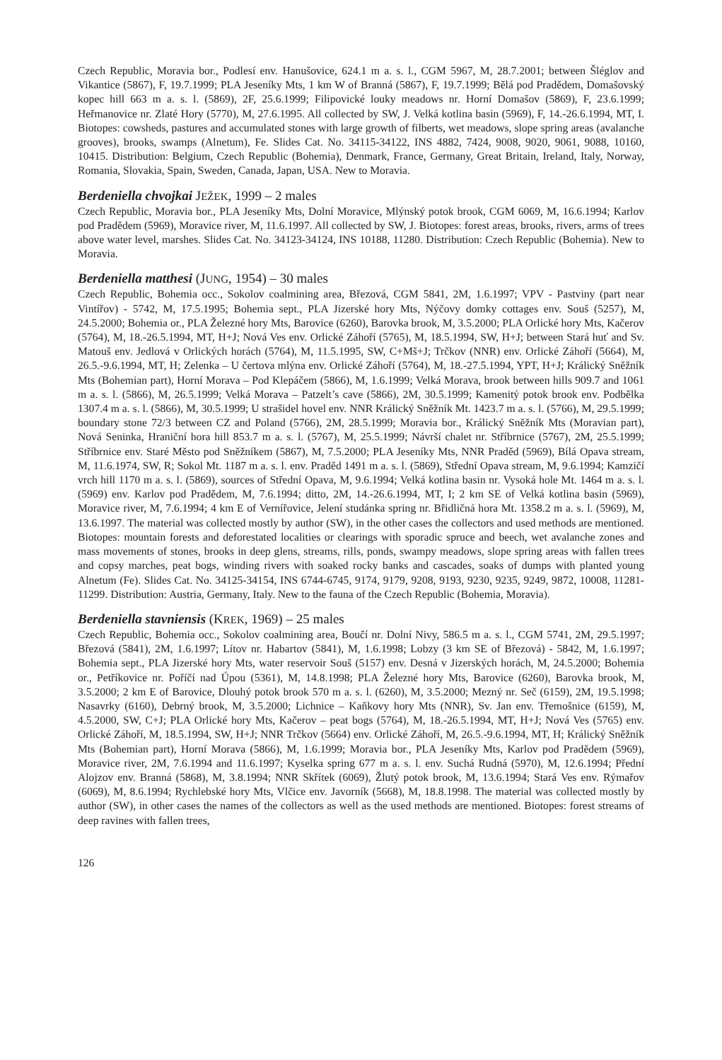Czech Republic, Moravia bor., Podlesí env. Hanušovice, 624.1 m a. s. l., CGM 5967, M, 28.7.2001; between Šléglov and Vikantice (5867), F, 19.7.1999; PLA Jeseníky Mts, 1 km W of Branná (5867), F, 19.7.1999; Bělá pod Pradědem, Domašovský kopec hill 663 m a. s. l. (5869), 2F, 25.6.1999; Filipovické louky meadows nr. Horní Domašov (5869), F, 23.6.1999; Heřmanovice nr. Zlaté Hory (5770), M, 27.6.1995. All collected by SW, J. Velká kotlina basin (5969), F, 14.-26.6.1994, MT, I. Biotopes: cowsheds, pastures and accumulated stones with large growth of filberts, wet meadows, slope spring areas (avalanche grooves), brooks, swamps (Alnetum), Fe. Slides Cat. No. 34115-34122, INS 4882, 7424, 9008, 9020, 9061, 9088, 10160, 10415. Distribution: Belgium, Czech Republic (Bohemia), Denmark, France, Germany, Great Britain, Ireland, Italy, Norway, Romania, Slovakia, Spain, Sweden, Canada, Japan, USA. New to Moravia.
Berdeniella chvojkai JEŽEK, 1999 – 2 males
Czech Republic, Moravia bor., PLA Jeseníky Mts, Dolní Moravice, Mlýnský potok brook, CGM 6069, M, 16.6.1994; Karlov pod Pradědem (5969), Moravice river, M, 11.6.1997. All collected by SW, J. Biotopes: forest areas, brooks, rivers, arms of trees above water level, marshes. Slides Cat. No. 34123-34124, INS 10188, 11280. Distribution: Czech Republic (Bohemia). New to Moravia.
Berdeniella matthesi (JUNG, 1954) – 30 males
Czech Republic, Bohemia occ., Sokolov coalmining area, Březová, CGM 5841, 2M, 1.6.1997; VPV - Pastviny (part near Vintířov) - 5742, M, 17.5.1995; Bohemia sept., PLA Jizerské hory Mts, Nýčovy domky cottages env. Souš (5257), M, 24.5.2000; Bohemia or., PLA Železné hory Mts, Barovice (6260), Barovka brook, M, 3.5.2000; PLA Orlické hory Mts, Kačerov (5764), M, 18.-26.5.1994, MT, H+J; Nová Ves env. Orlické Záhoří (5765), M, 18.5.1994, SW, H+J; between Stará huť and Sv. Matouš env. Jedlová v Orlických horách (5764), M, 11.5.1995, SW, C+Mš+J; Trčkov (NNR) env. Orlické Záhoří (5664), M, 26.5.-9.6.1994, MT, H; Zelenka – U čertova mlýna env. Orlické Záhoří (5764), M, 18.-27.5.1994, YPT, H+J; Králický Sněžník Mts (Bohemian part), Horní Morava – Pod Klepáčem (5866), M, 1.6.1999; Velká Morava, brook between hills 909.7 and 1061 m a. s. l. (5866), M, 26.5.1999; Velká Morava – Patzelt’s cave (5866), 2M, 30.5.1999; Kamenitý potok brook env. Podbělka 1307.4 m a. s. l. (5866), M, 30.5.1999; U strašidel hovel env. NNR Králický Sněžník Mt. 1423.7 m a. s. l. (5766), M, 29.5.1999; boundary stone 72/3 between CZ and Poland (5766), 2M, 28.5.1999; Moravia bor., Králický Sněžník Mts (Moravian part), Nová Seninka, Hraniční hora hill 853.7 m a. s. l. (5767), M, 25.5.1999; Návrší chalet nr. Stříbrnice (5767), 2M, 25.5.1999; Stříbrnice env. Staré Město pod Sněžníkem (5867), M, 7.5.2000; PLA Jeseníky Mts, NNR Praděd (5969), Bílá Opava stream, M, 11.6.1974, SW, R; Sokol Mt. 1187 m a. s. l. env. Praděd 1491 m a. s. l. (5869), Střední Opava stream, M, 9.6.1994; Kamzičí vrch hill 1170 m a. s. l. (5869), sources of Střední Opava, M, 9.6.1994; Velká kotlina basin nr. Vysoká hole Mt. 1464 m a. s. l. (5969) env. Karlov pod Pradědem, M, 7.6.1994; ditto, 2M, 14.-26.6.1994, MT, I; 2 km SE of Velká kotlina basin (5969), Moravice river, M, 7.6.1994; 4 km E of Vernířovice, Jelení studánka spring nr. Břidličná hora Mt. 1358.2 m a. s. l. (5969), M, 13.6.1997. The material was collected mostly by author (SW), in the other cases the collectors and used methods are mentioned. Biotopes: mountain forests and deforestated localities or clearings with sporadic spruce and beech, wet avalanche zones and mass movements of stones, brooks in deep glens, streams, rills, ponds, swampy meadows, slope spring areas with fallen trees and copsy marches, peat bogs, winding rivers with soaked rocky banks and cascades, soaks of dumps with planted young Alnetum (Fe). Slides Cat. No. 34125-34154, INS 6744-6745, 9174, 9179, 9208, 9193, 9230, 9235, 9249, 9872, 10008, 11281-11299. Distribution: Austria, Germany, Italy. New to the fauna of the Czech Republic (Bohemia, Moravia).
Berdeniella stavniensis (KREK, 1969) – 25 males
Czech Republic, Bohemia occ., Sokolov coalmining area, Boučí nr. Dolní Nivy, 586.5 m a. s. l., CGM 5741, 2M, 29.5.1997; Březová (5841), 2M, 1.6.1997; Lítov nr. Habartov (5841), M, 1.6.1998; Lobzy (3 km SE of Březová) - 5842, M, 1.6.1997; Bohemia sept., PLA Jizerské hory Mts, water reservoir Souš (5157) env. Desná v Jizerských horách, M, 24.5.2000; Bohemia or., Petříkovice nr. Poříčí nad Úpou (5361), M, 14.8.1998; PLA Železné hory Mts, Barovice (6260), Barovka brook, M, 3.5.2000; 2 km E of Barovice, Dlouhý potok brook 570 m a. s. l. (6260), M, 3.5.2000; Mezný nr. Seč (6159), 2M, 19.5.1998; Nasavrky (6160), Debrný brook, M, 3.5.2000; Lichnice – Kaňkovy hory Mts (NNR), Sv. Jan env. Třemošnice (6159), M, 4.5.2000, SW, C+J; PLA Orlické hory Mts, Kačerov – peat bogs (5764), M, 18.-26.5.1994, MT, H+J; Nová Ves (5765) env. Orlické Záhoří, M, 18.5.1994, SW, H+J; NNR Trčkov (5664) env. Orlické Záhoří, M, 26.5.-9.6.1994, MT, H; Králický Sněžník Mts (Bohemian part), Horní Morava (5866), M, 1.6.1999; Moravia bor., PLA Jeseníky Mts, Karlov pod Pradědem (5969), Moravice river, 2M, 7.6.1994 and 11.6.1997; Kyselka spring 677 m a. s. l. env. Suchá Rudná (5970), M, 12.6.1994; Přední Alojzov env. Branná (5868), M, 3.8.1994; NNR Skřítek (6069), Žlutý potok brook, M, 13.6.1994; Stará Ves env. Rýmařov (6069), M, 8.6.1994; Rychlebské hory Mts, Vlčice env. Javorník (5668), M, 18.8.1998. The material was collected mostly by author (SW), in other cases the names of the collectors as well as the used methods are mentioned. Biotopes: forest streams of deep ravines with fallen trees,
126